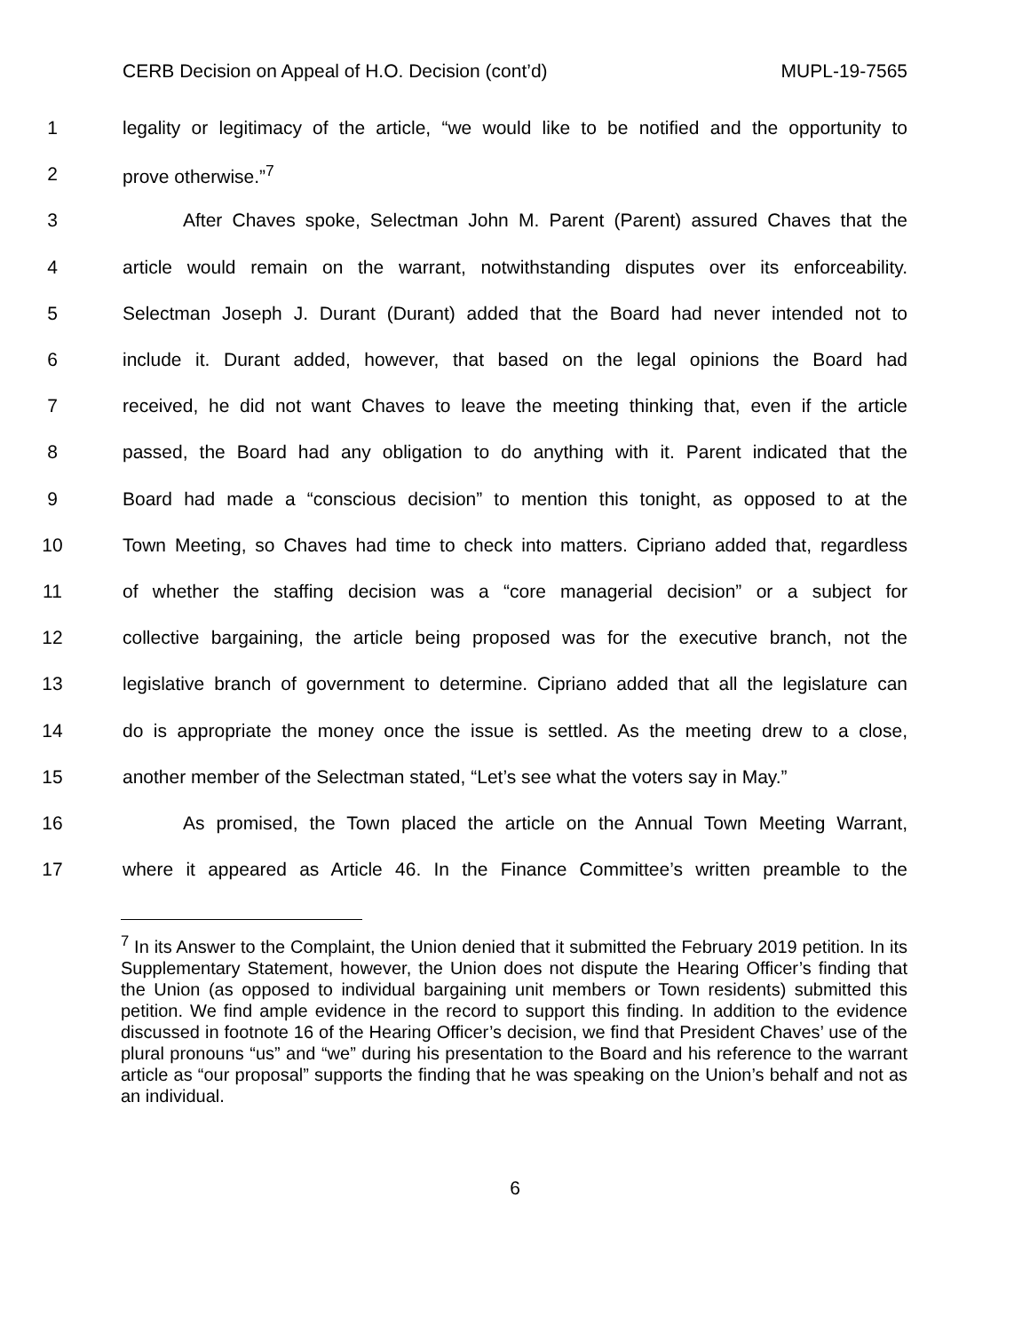CERB Decision on Appeal of H.O. Decision (cont’d) MUPL-19-7565
1 legality or legitimacy of the article, “we would like to be notified and the opportunity to
2 prove otherwise.”<sup>7</sup>
3 After Chaves spoke, Selectman John M. Parent (Parent) assured Chaves that the
4 article would remain on the warrant, notwithstanding disputes over its enforceability.
5 Selectman Joseph J. Durant (Durant) added that the Board had never intended not to
6 include it. Durant added, however, that based on the legal opinions the Board had
7 received, he did not want Chaves to leave the meeting thinking that, even if the article
8 passed, the Board had any obligation to do anything with it. Parent indicated that the
9 Board had made a “conscious decision” to mention this tonight, as opposed to at the
10 Town Meeting, so Chaves had time to check into matters. Cipriano added that, regardless
11 of whether the staffing decision was a “core managerial decision” or a subject for
12 collective bargaining, the article being proposed was for the executive branch, not the
13 legislative branch of government to determine. Cipriano added that all the legislature can
14 do is appropriate the money once the issue is settled. As the meeting drew to a close,
15 another member of the Selectman stated, “Let’s see what the voters say in May.”
16 As promised, the Town placed the article on the Annual Town Meeting Warrant,
17 where it appeared as Article 46. In the Finance Committee’s written preamble to the
<sup>7</sup> In its Answer to the Complaint, the Union denied that it submitted the February 2019 petition. In its Supplementary Statement, however, the Union does not dispute the Hearing Officer’s finding that the Union (as opposed to individual bargaining unit members or Town residents) submitted this petition. We find ample evidence in the record to support this finding. In addition to the evidence discussed in footnote 16 of the Hearing Officer’s decision, we find that President Chaves’ use of the plural pronouns “us” and “we” during his presentation to the Board and his reference to the warrant article as “our proposal” supports the finding that he was speaking on the Union’s behalf and not as an individual.
6